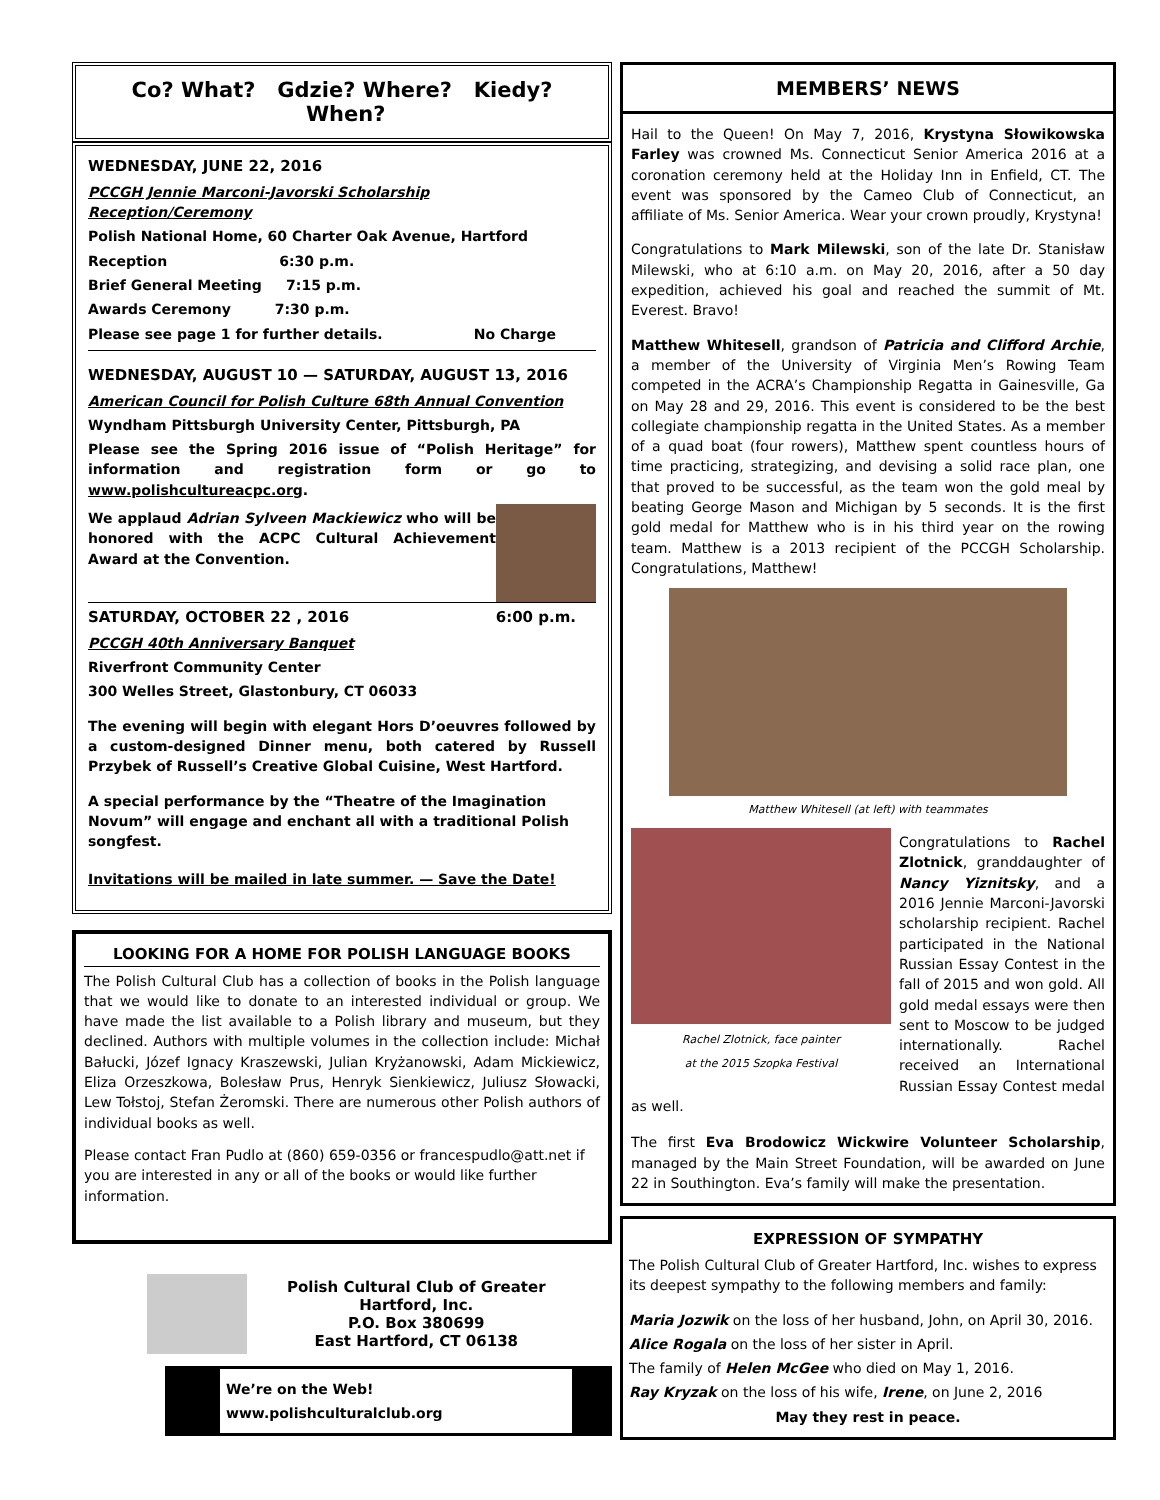Co? What? Gdzie? Where? Kiedy? When?
WEDNESDAY, JUNE 22, 2016
PCCGH Jennie Marconi-Javorski Scholarship Reception/Ceremony
Polish National Home, 60 Charter Oak Avenue, Hartford
Reception 6:30 p.m.
Brief General Meeting 7:15 p.m.
Awards Ceremony 7:30 p.m.
Please see page 1 for further details. No Charge
WEDNESDAY, AUGUST 10 — SATURDAY, AUGUST 13, 2016
American Council for Polish Culture 68th Annual Convention
Wyndham Pittsburgh University Center, Pittsburgh, PA
Please see the Spring 2016 issue of “Polish Heritage” for information and registration form or go to www.polishcultureacpc.org.
We applaud Adrian Sylveen Mackiewicz who will be honored with the ACPC Cultural Achievement Award at the Convention.
SATURDAY, OCTOBER 22 , 2016 6:00 p.m.
PCCGH 40th Anniversary Banquet
Riverfront Community Center
300 Welles Street, Glastonbury, CT 06033
The evening will begin with elegant Hors D’oeuvres followed by a custom-designed Dinner menu, both catered by Russell Przybek of Russell’s Creative Global Cuisine, West Hartford.
A special performance by the “Theatre of the Imagination Novum” will engage and enchant all with a traditional Polish songfest.
Invitations will be mailed in late summer. — Save the Date!
LOOKING FOR A HOME FOR POLISH LANGUAGE BOOKS
The Polish Cultural Club has a collection of books in the Polish language that we would like to donate to an interested individual or group. We have made the list available to a Polish library and museum, but they declined. Authors with multiple volumes in the collection include: Michał Bałucki, Józef Ignacy Kraszewski, Julian Kryżanowski, Adam Mickiewicz, Eliza Orzeszkowa, Bolesław Prus, Henryk Sienkiewicz, Juliusz Słowacki, Lew Tołstoj, Stefan Żeromski. There are numerous other Polish authors of individual books as well.
Please contact Fran Pudlo at (860) 659-0356 or francespudlo@att.net if you are interested in any or all of the books or would like further information.
Polish Cultural Club of Greater
Hartford, Inc.
P.O. Box 380699
East Hartford, CT 06138
We’re on the Web!
www.polishculturalclub.org
MEMBERS’ NEWS
Hail to the Queen! On May 7, 2016, Krystyna Słowikowska Farley was crowned Ms. Connecticut Senior America 2016 at a coronation ceremony held at the Holiday Inn in Enfield, CT. The event was sponsored by the Cameo Club of Connecticut, an affiliate of Ms. Senior America. Wear your crown proudly, Krystyna!
Congratulations to Mark Milewski, son of the late Dr. Stanisław Milewski, who at 6:10 a.m. on May 20, 2016, after a 50 day expedition, achieved his goal and reached the summit of Mt. Everest. Bravo!
Matthew Whitesell, grandson of Patricia and Clifford Archie, a member of the University of Virginia Men’s Rowing Team competed in the ACRA’s Championship Regatta in Gainesville, Ga on May 28 and 29, 2016. This event is considered to be the best collegiate championship regatta in the United States. As a member of a quad boat (four rowers), Matthew spent countless hours of time practicing, strategizing, and devising a solid race plan, one that proved to be successful, as the team won the gold meal by beating George Mason and Michigan by 5 seconds. It is the first gold medal for Matthew who is in his third year on the rowing team. Matthew is a 2013 recipient of the PCCGH Scholarship. Congratulations, Matthew!
Matthew Whitesell (at left) with teammates
Rachel Zlotnick, face painter
at the 2015 Szopka Festival
Congratulations to Rachel Zlotnick, granddaughter of Nancy Yiznitsky, and a 2016 Jennie Marconi-Javorski scholarship recipient. Rachel participated in the National Russian Essay Contest in the fall of 2015 and won gold. All gold medal essays were then sent to Moscow to be judged internationally. Rachel received an International Russian Essay Contest medal as well.
The first Eva Brodowicz Wickwire Volunteer Scholarship, managed by the Main Street Foundation, will be awarded on June 22 in Southington. Eva’s family will make the presentation.
EXPRESSION OF SYMPATHY
The Polish Cultural Club of Greater Hartford, Inc. wishes to express its deepest sympathy to the following members and family:
Maria Jozwik on the loss of her husband, John, on April 30, 2016.
Alice Rogala on the loss of her sister in April.
The family of Helen McGee who died on May 1, 2016.
Ray Kryzak on the loss of his wife, Irene, on June 2, 2016
May they rest in peace.